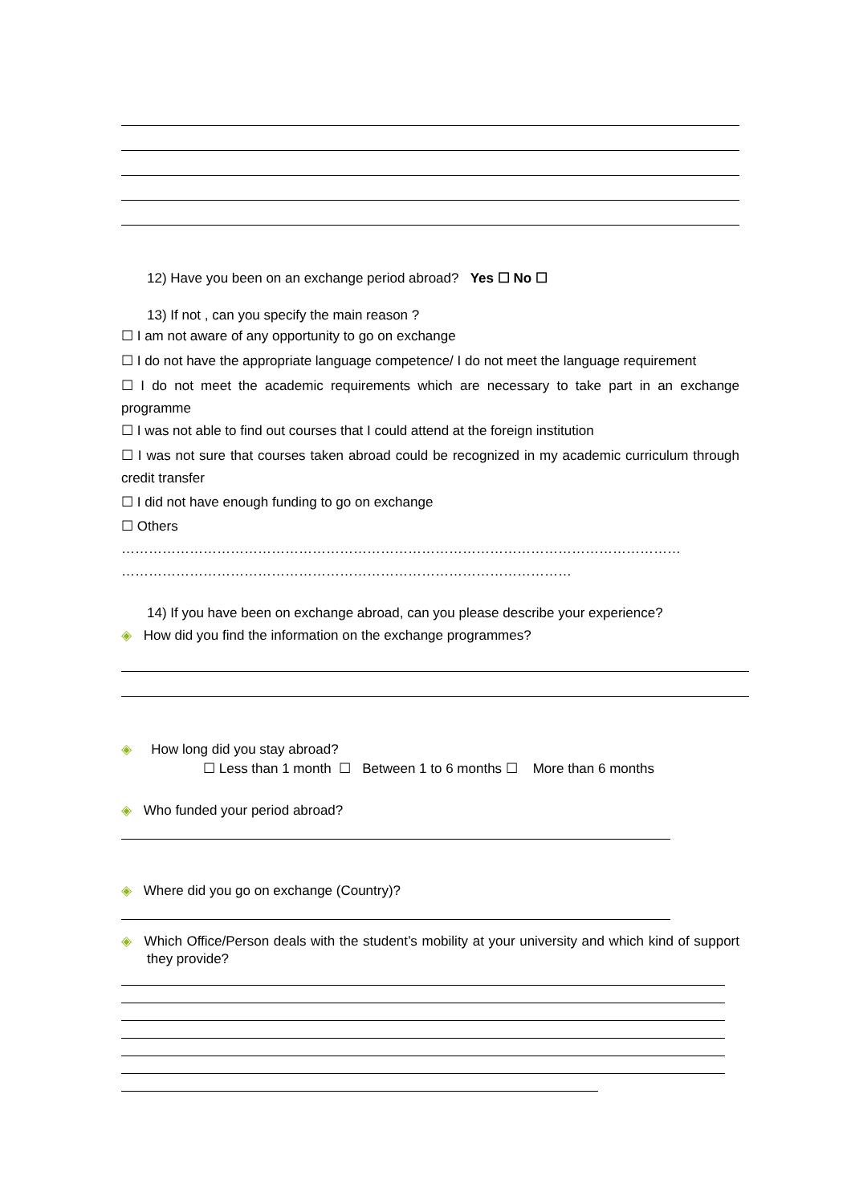12) Have you been on an exchange period abroad? Yes ☐ No ☐
13) If not , can you specify the main reason ?
☐ I am not aware of any opportunity to go on exchange
☐ I do not have the appropriate language competence/ I do not meet the language requirement
☐ I do not meet the academic requirements which are necessary to take part in an exchange programme
☐ I was not able to find out courses that I could attend at the foreign institution
☐ I was not sure that courses taken abroad could be recognized in my academic curriculum through credit transfer
☐ I did not have enough funding to go on exchange
☐ Others
……………………………………………………………………………………………………………
………………………………………………………………………………………
14) If you have been on exchange abroad, can you please describe your experience?
◈ How did you find the information on the exchange programmes?
◈ How long did you stay abroad?
☐ Less than 1 month ☐ Between 1 to 6 months ☐ More than 6 months
◈ Who funded your period abroad?
◈ Where did you go on exchange (Country)?
◈ Which Office/Person deals with the student’s mobility at your university and which kind of support they provide?